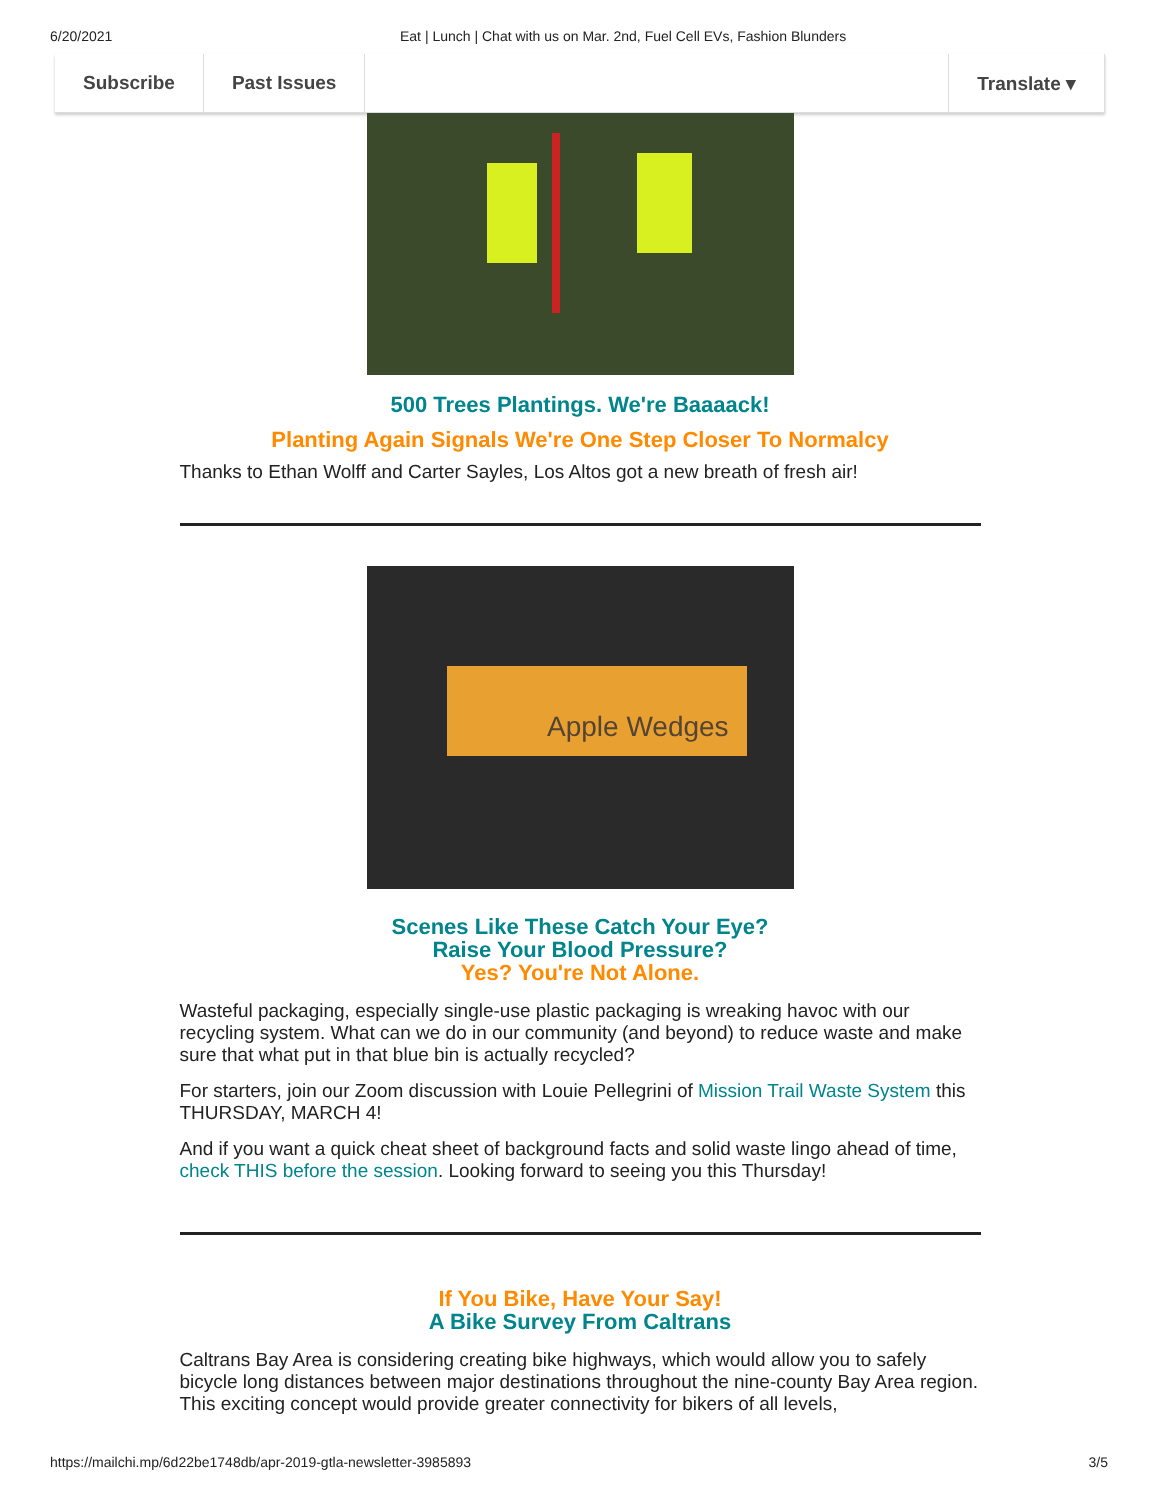6/20/2021 Eat | Lunch | Chat with us on Mar. 2nd, Fuel Cell EVs, Fashion Blunders
Subscribe Past Issues Translate ▾
500 Trees Plantings. We're Baaaack!
Planting Again Signals We're One Step Closer To Normalcy
Thanks to Ethan Wolff and Carter Sayles, Los Altos got a new breath of fresh air!
Apple Wedges
Scenes Like These Catch Your Eye?
Raise Your Blood Pressure?
Yes? You're Not Alone.
Wasteful packaging, especially single-use plastic packaging is wreaking havoc with our recycling system. What can we do in our community (and beyond) to reduce waste and make sure that what put in that blue bin is actually recycled?
For starters, join our Zoom discussion with Louie Pellegrini of Mission Trail Waste System this THURSDAY, MARCH 4!
And if you want a quick cheat sheet of background facts and solid waste lingo ahead of time, check THIS before the session. Looking forward to seeing you this Thursday!
If You Bike, Have Your Say!
A Bike Survey From Caltrans
Caltrans Bay Area is considering creating bike highways, which would allow you to safely bicycle long distances between major destinations throughout the nine-county Bay Area region. This exciting concept would provide greater connectivity for bikers of all levels,
https://mailchi.mp/6d22be1748db/apr-2019-gtla-newsletter-3985893 3/5